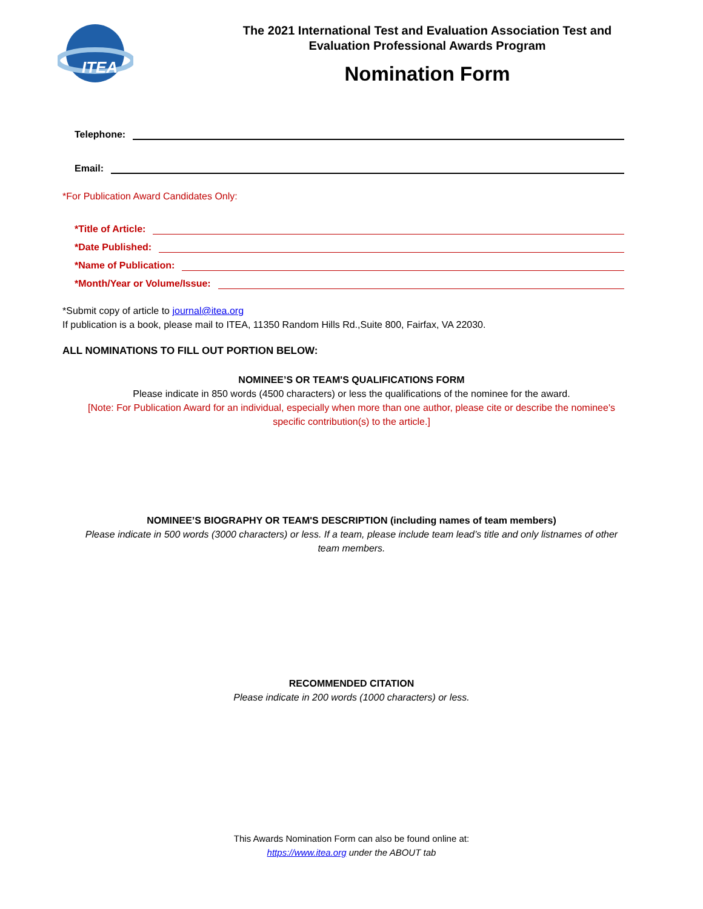ITEA
The 2021 International Test and Evaluation Association Test and
Evaluation Professional Awards Program
Nomination Form
Telephone:
Email:
*For Publication Award Candidates Only:
*Title of Article:
*Date Published:
*Name of Publication:
*Month/Year or Volume/Issue:
*Submit copy of article to journal@itea.org
If publication is a book, please mail to ITEA, 11350 Random Hills Rd.,Suite 800, Fairfax, VA 22030.
ALL NOMINATIONS TO FILL OUT PORTION BELOW:
NOMINEE’S OR TEAM'S QUALIFICATIONS FORM
Please indicate in 850 words (4500 characters) or less the qualifications of the nominee for the award.
[Note: For Publication Award for an individual, especially when more than one author, please cite or describe the nominee's specific contribution(s) to the article.]
NOMINEE’S BIOGRAPHY OR TEAM'S DESCRIPTION (including names of team members)
Please indicate in 500 words (3000 characters) or less. If a team, please include team lead’s title and only listnames of other team members.
RECOMMENDED CITATION
Please indicate in 200 words (1000 characters) or less.
This Awards Nomination Form can also be found online at:
https://www.itea.org under the ABOUT tab